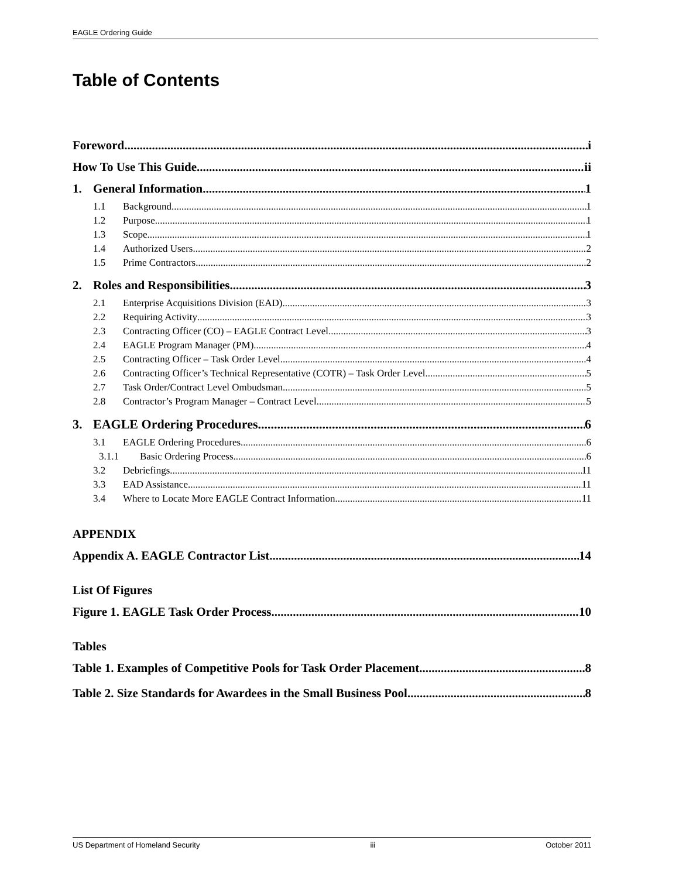EAGLE Ordering Guide
Table of Contents
Foreword i
How To Use This Guide ii
1. General Information 1
1.1 Background 1
1.2 Purpose 1
1.3 Scope 1
1.4 Authorized Users 2
1.5 Prime Contractors 2
2. Roles and Responsibilities 3
2.1 Enterprise Acquisitions Division (EAD) 3
2.2 Requiring Activity 3
2.3 Contracting Officer (CO) – EAGLE Contract Level 3
2.4 EAGLE Program Manager (PM) 4
2.5 Contracting Officer – Task Order Level 4
2.6 Contracting Officer’s Technical Representative (COTR) – Task Order Level 5
2.7 Task Order/Contract Level Ombudsman 5
2.8 Contractor’s Program Manager – Contract Level 5
3. EAGLE Ordering Procedures 6
3.1 EAGLE Ordering Procedures 6
3.1.1 Basic Ordering Process 6
3.2 Debriefings 11
3.3 EAD Assistance 11
3.4 Where to Locate More EAGLE Contract Information 11
APPENDIX
Appendix A. EAGLE Contractor List 14
List Of Figures
Figure 1. EAGLE Task Order Process 10
Tables
Table 1. Examples of Competitive Pools for Task Order Placement 8
Table 2. Size Standards for Awardees in the Small Business Pool 8
US Department of Homeland Security iii October 2011